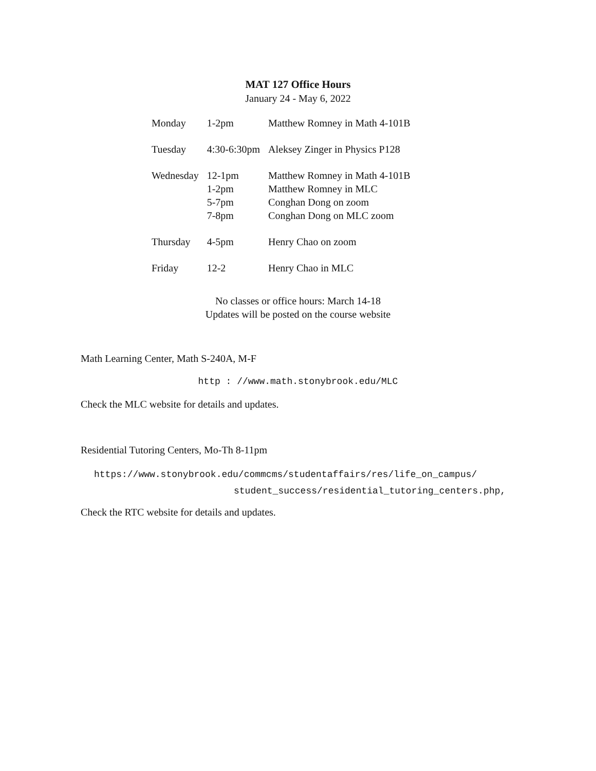MAT 127 Office Hours
January 24 - May 6, 2022
| Monday | 1-2pm | Matthew Romney in Math 4-101B |
| Tuesday | 4:30-6:30pm | Aleksey Zinger in Physics P128 |
| Wednesday | 12-1pm 1-2pm 5-7pm 7-8pm | Matthew Romney in Math 4-101B Matthew Romney in MLC Conghan Dong on zoom Conghan Dong on MLC zoom |
| Thursday | 4-5pm | Henry Chao on zoom |
| Friday | 12-2 | Henry Chao in MLC |
No classes or office hours: March 14-18
Updates will be posted on the course website
Math Learning Center, Math S-240A, M-F
http : //www.math.stonybrook.edu/MLC
Check the MLC website for details and updates.
Residential Tutoring Centers, Mo-Th 8-11pm
https://www.stonybrook.edu/commcms/studentaffairs/res/life_on_campus/
student_success/residential_tutoring_centers.php,
Check the RTC website for details and updates.